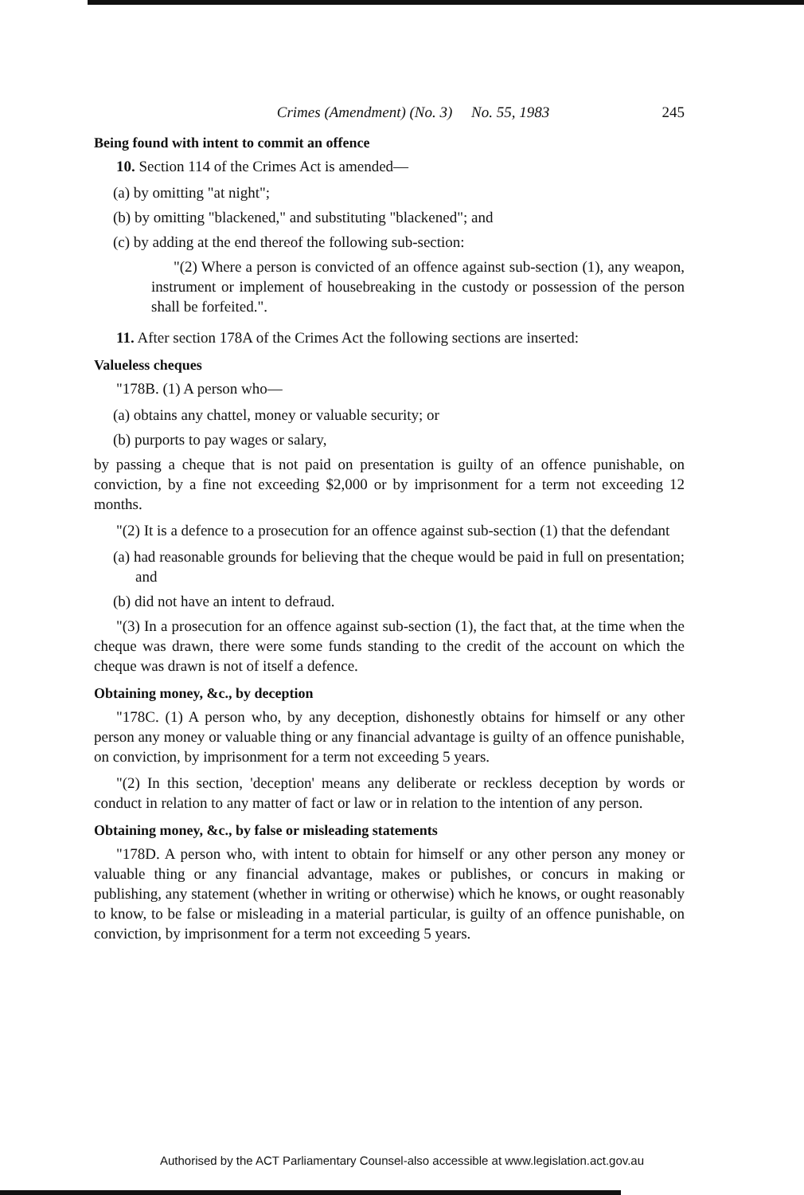Crimes (Amendment) (No. 3) No. 55, 1983 245
Being found with intent to commit an offence
10. Section 114 of the Crimes Act is amended—
(a) by omitting "at night";
(b) by omitting "blackened," and substituting "blackened"; and
(c) by adding at the end thereof the following sub-section:
"(2) Where a person is convicted of an offence against sub-section (1), any weapon, instrument or implement of housebreaking in the custody or possession of the person shall be forfeited.".
11. After section 178A of the Crimes Act the following sections are inserted:
Valueless cheques
"178B. (1) A person who—
(a) obtains any chattel, money or valuable security; or
(b) purports to pay wages or salary,
by passing a cheque that is not paid on presentation is guilty of an offence punishable, on conviction, by a fine not exceeding $2,000 or by imprisonment for a term not exceeding 12 months.
"(2) It is a defence to a prosecution for an offence against sub-section (1) that the defendant
(a) had reasonable grounds for believing that the cheque would be paid in full on presentation; and
(b) did not have an intent to defraud.
"(3) In a prosecution for an offence against sub-section (1), the fact that, at the time when the cheque was drawn, there were some funds standing to the credit of the account on which the cheque was drawn is not of itself a defence.
Obtaining money, &c., by deception
"178C. (1) A person who, by any deception, dishonestly obtains for himself or any other person any money or valuable thing or any financial advantage is guilty of an offence punishable, on conviction, by imprisonment for a term not exceeding 5 years.
"(2) In this section, 'deception' means any deliberate or reckless deception by words or conduct in relation to any matter of fact or law or in relation to the intention of any person.
Obtaining money, &c., by false or misleading statements
"178D. A person who, with intent to obtain for himself or any other person any money or valuable thing or any financial advantage, makes or publishes, or concurs in making or publishing, any statement (whether in writing or otherwise) which he knows, or ought reasonably to know, to be false or misleading in a material particular, is guilty of an offence punishable, on conviction, by imprisonment for a term not exceeding 5 years.
Authorised by the ACT Parliamentary Counsel-also accessible at www.legislation.act.gov.au